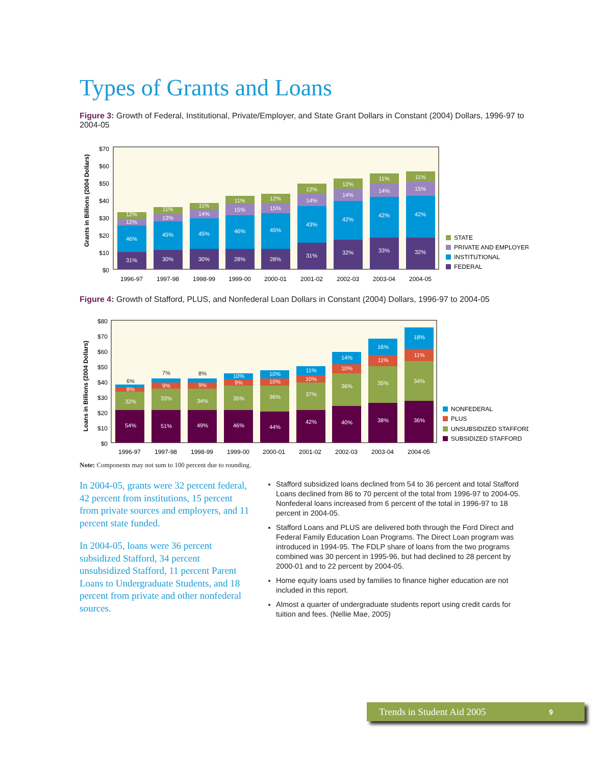Types of Grants and Loans
Figure 3: Growth of Federal, Institutional, Private/Employer, and State Grant Dollars in Constant (2004) Dollars, 1996-97 to 2004-05
$70
$60
$50
$40
$30
$20
$10
$0
Grants in Billions (2004 Dollars)
31%
46%
12%
12%
30%
45%
13%
11%
30%
45%
14%
11%
28%
46%
15%
11%
28%
45%
15%
12%
31%
43%
14%
12%
32%
42%
14%
12%
33%
42%
14%
11%
32%
42%
15%
11%
1996-97
1997-98
1998-99
1999-00
2000-01
2001-02
2002-03
2003-04
2004-05
STATE
PRIVATE AND EMPLOYER
INSTITUTIONAL
FEDERAL
Figure 4: Growth of Stafford, PLUS, and Nonfederal Loan Dollars in Constant (2004) Dollars, 1996-97 to 2004-05
$80
$70
$60
$50
$40
$30
$20
$10
$0
Loans in Billions (2004 Dollars)
54%
32%
8%
6%
51%
33%
9%
7%
49%
34%
9%
8%
46%
35%
9%
10%
44%
36%
10%
10%
42%
37%
10%
11%
40%
36%
10%
14%
38%
35%
11%
16%
36%
34%
11%
18%
1996-97
1997-98
1998-99
1999-00
2000-01
2001-02
2002-03
2003-04
2004-05
NONFEDERAL
PLUS
UNSUBSIDIZED STAFFORD
SUBSIDIZED STAFFORD
Note: Components may not sum to 100 percent due to rounding.
In 2004-05, grants were 32 percent federal, 42 percent from institutions, 15 percent from private sources and employers, and 11 percent state funded.
In 2004-05, loans were 36 percent subsidized Stafford, 34 percent unsubsidized Stafford, 11 percent Parent Loans to Undergraduate Students, and 18 percent from private and other nonfederal sources.
Stafford subsidized loans declined from 54 to 36 percent and total Stafford Loans declined from 86 to 70 percent of the total from 1996-97 to 2004-05. Nonfederal loans increased from 6 percent of the total in 1996-97 to 18 percent in 2004-05.
Stafford Loans and PLUS are delivered both through the Ford Direct and Federal Family Education Loan Programs. The Direct Loan program was introduced in 1994-95. The FDLP share of loans from the two programs combined was 30 percent in 1995-96, but had declined to 28 percent by 2000-01 and to 22 percent by 2004-05.
Home equity loans used by families to finance higher education are not included in this report.
Almost a quarter of undergraduate students report using credit cards for tuition and fees. (Nellie Mae, 2005)
Trends in Student Aid 2005 9